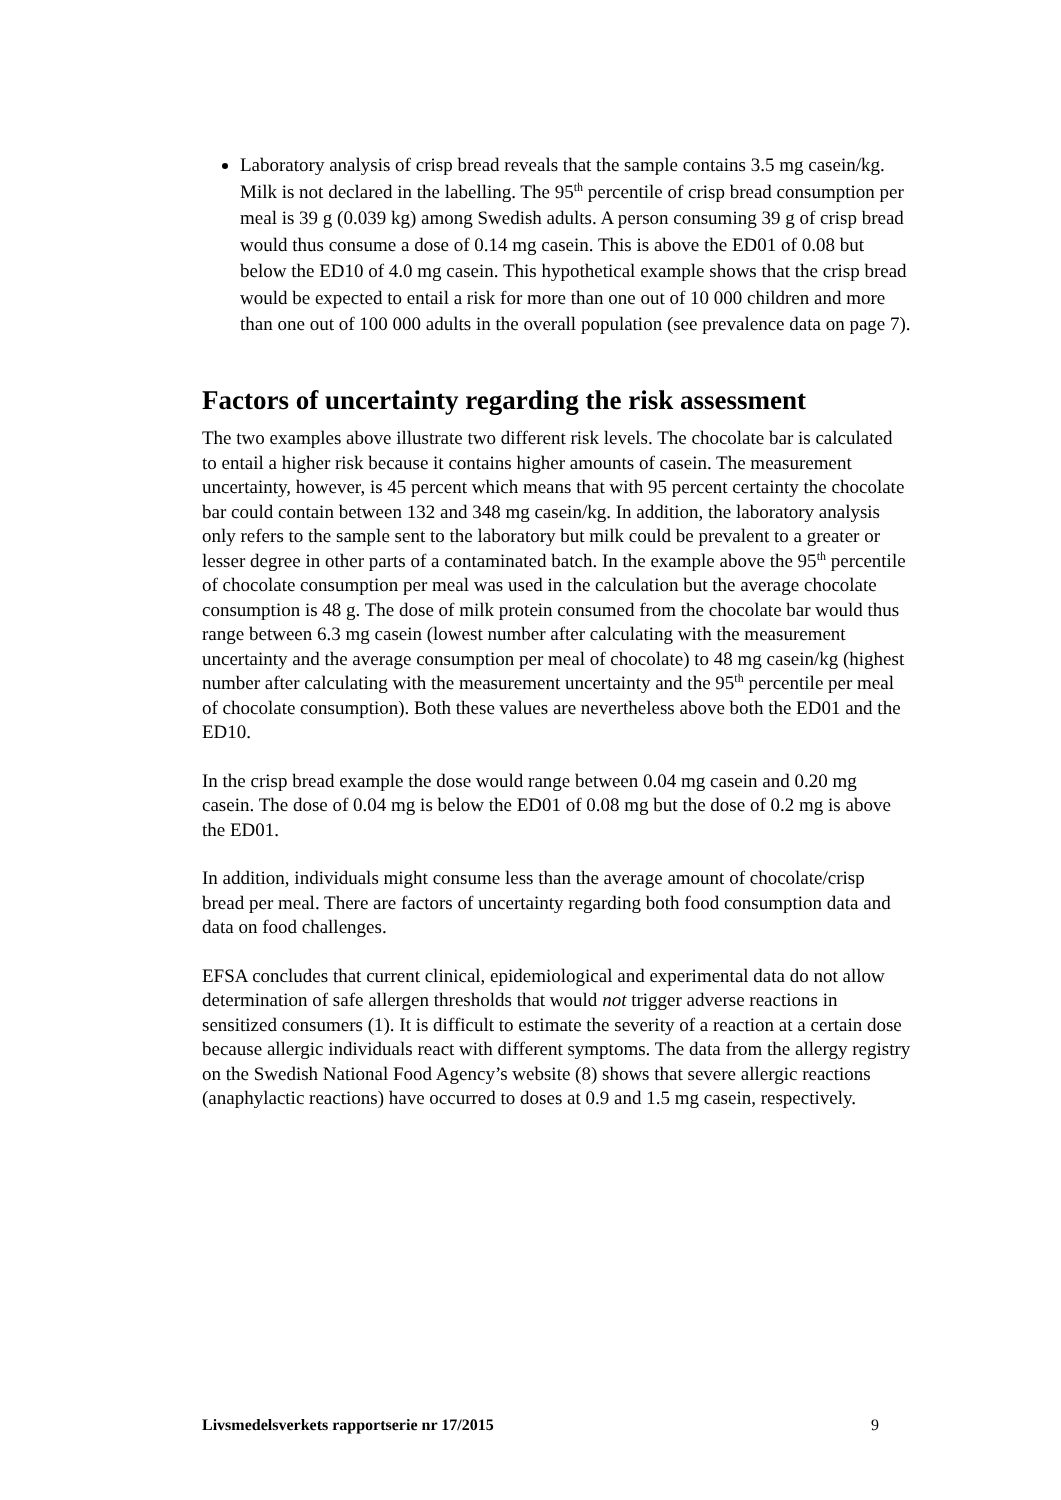Laboratory analysis of crisp bread reveals that the sample contains 3.5 mg casein/kg. Milk is not declared in the labelling. The 95<sup>th</sup> percentile of crisp bread consumption per meal is 39 g (0.039 kg) among Swedish adults. A person consuming 39 g of crisp bread would thus consume a dose of 0.14 mg casein. This is above the ED01 of 0.08 but below the ED10 of 4.0 mg casein. This hypothetical example shows that the crisp bread would be expected to entail a risk for more than one out of 10 000 children and more than one out of 100 000 adults in the overall population (see prevalence data on page 7).
Factors of uncertainty regarding the risk assessment
The two examples above illustrate two different risk levels. The chocolate bar is calculated to entail a higher risk because it contains higher amounts of casein. The measurement uncertainty, however, is 45 percent which means that with 95 percent certainty the chocolate bar could contain between 132 and 348 mg casein/kg. In addition, the laboratory analysis only refers to the sample sent to the laboratory but milk could be prevalent to a greater or lesser degree in other parts of a contaminated batch. In the example above the 95<sup>th</sup> percentile of chocolate consumption per meal was used in the calculation but the average chocolate consumption is 48 g. The dose of milk protein consumed from the chocolate bar would thus range between 6.3 mg casein (lowest number after calculating with the measurement uncertainty and the average consumption per meal of chocolate) to 48 mg casein/kg (highest number after calculating with the measurement uncertainty and the 95<sup>th</sup> percentile per meal of chocolate consumption). Both these values are nevertheless above both the ED01 and the ED10.
In the crisp bread example the dose would range between 0.04 mg casein and 0.20 mg casein. The dose of 0.04 mg is below the ED01 of 0.08 mg but the dose of 0.2 mg is above the ED01.
In addition, individuals might consume less than the average amount of chocolate/crisp bread per meal. There are factors of uncertainty regarding both food consumption data and data on food challenges.
EFSA concludes that current clinical, epidemiological and experimental data do not allow determination of safe allergen thresholds that would not trigger adverse reactions in sensitized consumers (1). It is difficult to estimate the severity of a reaction at a certain dose because allergic individuals react with different symptoms. The data from the allergy registry on the Swedish National Food Agency’s website (8) shows that severe allergic reactions (anaphylactic reactions) have occurred to doses at 0.9 and 1.5 mg casein, respectively.
Livsmedelsverkets rapportserie nr 17/2015 9